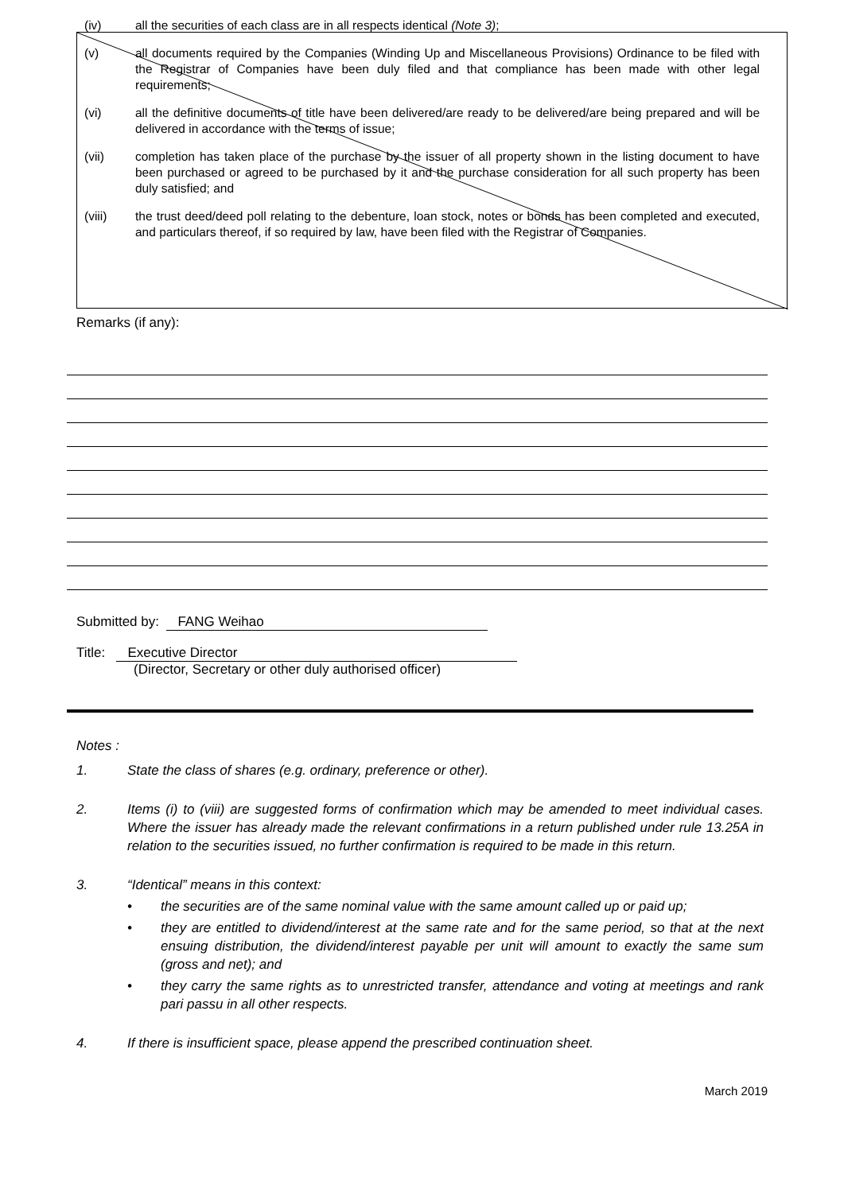(iv) all the securities of each class are in all respects identical (Note 3);
(v) all documents required by the Companies (Winding Up and Miscellaneous Provisions) Ordinance to be filed with the Registrar of Companies have been duly filed and that compliance has been made with other legal requirements;
(vi) all the definitive documents of title have been delivered/are ready to be delivered/are being prepared and will be delivered in accordance with the terms of issue;
(vii) completion has taken place of the purchase by the issuer of all property shown in the listing document to have been purchased or agreed to be purchased by it and the purchase consideration for all such property has been duly satisfied; and
(viii) the trust deed/deed poll relating to the debenture, loan stock, notes or bonds has been completed and executed, and particulars thereof, if so required by law, have been filed with the Registrar of Companies.
Remarks (if any):
Submitted by: FANG Weihao
Title: Executive Director
(Director, Secretary or other duly authorised officer)
Notes :
1. State the class of shares (e.g. ordinary, preference or other).
2. Items (i) to (viii) are suggested forms of confirmation which may be amended to meet individual cases. Where the issuer has already made the relevant confirmations in a return published under rule 13.25A in relation to the securities issued, no further confirmation is required to be made in this return.
3. “Identical” means in this context:
• the securities are of the same nominal value with the same amount called up or paid up;
• they are entitled to dividend/interest at the same rate and for the same period, so that at the next ensuing distribution, the dividend/interest payable per unit will amount to exactly the same sum (gross and net); and
• they carry the same rights as to unrestricted transfer, attendance and voting at meetings and rank pari passu in all other respects.
4. If there is insufficient space, please append the prescribed continuation sheet.
March 2019